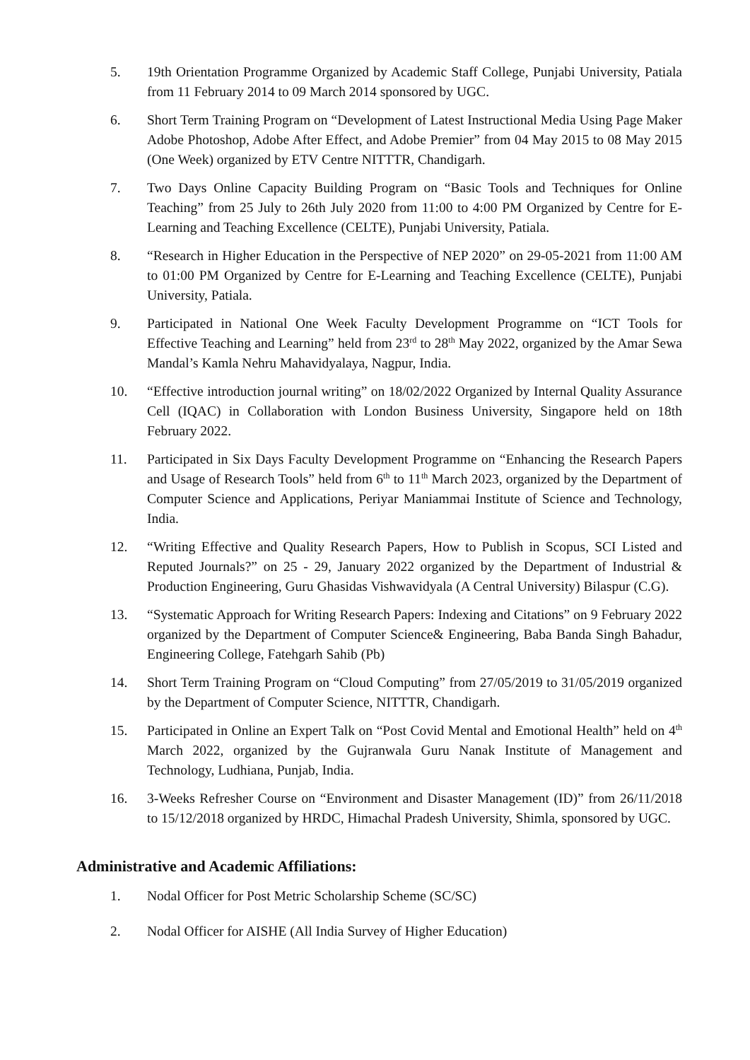5. 19th Orientation Programme Organized by Academic Staff College, Punjabi University, Patiala from 11 February 2014 to 09 March 2014 sponsored by UGC.
6. Short Term Training Program on “Development of Latest Instructional Media Using Page Maker Adobe Photoshop, Adobe After Effect, and Adobe Premier” from 04 May 2015 to 08 May 2015 (One Week) organized by ETV Centre NITTTR, Chandigarh.
7. Two Days Online Capacity Building Program on “Basic Tools and Techniques for Online Teaching” from 25 July to 26th July 2020 from 11:00 to 4:00 PM Organized by Centre for E-Learning and Teaching Excellence (CELTE), Punjabi University, Patiala.
8. “Research in Higher Education in the Perspective of NEP 2020” on 29-05-2021 from 11:00 AM to 01:00 PM Organized by Centre for E-Learning and Teaching Excellence (CELTE), Punjabi University, Patiala.
9. Participated in National One Week Faculty Development Programme on “ICT Tools for Effective Teaching and Learning” held from 23<sup>rd</sup> to 28<sup>th</sup> May 2022, organized by the Amar Sewa Mandal’s Kamla Nehru Mahavidyalaya, Nagpur, India.
10. “Effective introduction journal writing” on 18/02/2022 Organized by Internal Quality Assurance Cell (IQAC) in Collaboration with London Business University, Singapore held on 18th February 2022.
11. Participated in Six Days Faculty Development Programme on “Enhancing the Research Papers and Usage of Research Tools” held from 6<sup>th</sup> to 11<sup>th</sup> March 2023, organized by the Department of Computer Science and Applications, Periyar Maniammai Institute of Science and Technology, India.
12. “Writing Effective and Quality Research Papers, How to Publish in Scopus, SCI Listed and Reputed Journals?” on 25 - 29, January 2022 organized by the Department of Industrial & Production Engineering, Guru Ghasidas Vishwavidyala (A Central University) Bilaspur (C.G).
13. “Systematic Approach for Writing Research Papers: Indexing and Citations” on 9 February 2022 organized by the Department of Computer Science& Engineering, Baba Banda Singh Bahadur, Engineering College, Fatehgarh Sahib (Pb)
14. Short Term Training Program on “Cloud Computing” from 27/05/2019 to 31/05/2019 organized by the Department of Computer Science, NITTTR, Chandigarh.
15. Participated in Online an Expert Talk on “Post Covid Mental and Emotional Health” held on 4<sup>th</sup> March 2022, organized by the Gujranwala Guru Nanak Institute of Management and Technology, Ludhiana, Punjab, India.
16. 3-Weeks Refresher Course on “Environment and Disaster Management (ID)” from 26/11/2018 to 15/12/2018 organized by HRDC, Himachal Pradesh University, Shimla, sponsored by UGC.
Administrative and Academic Affiliations:
1. Nodal Officer for Post Metric Scholarship Scheme (SC/SC)
2. Nodal Officer for AISHE (All India Survey of Higher Education)